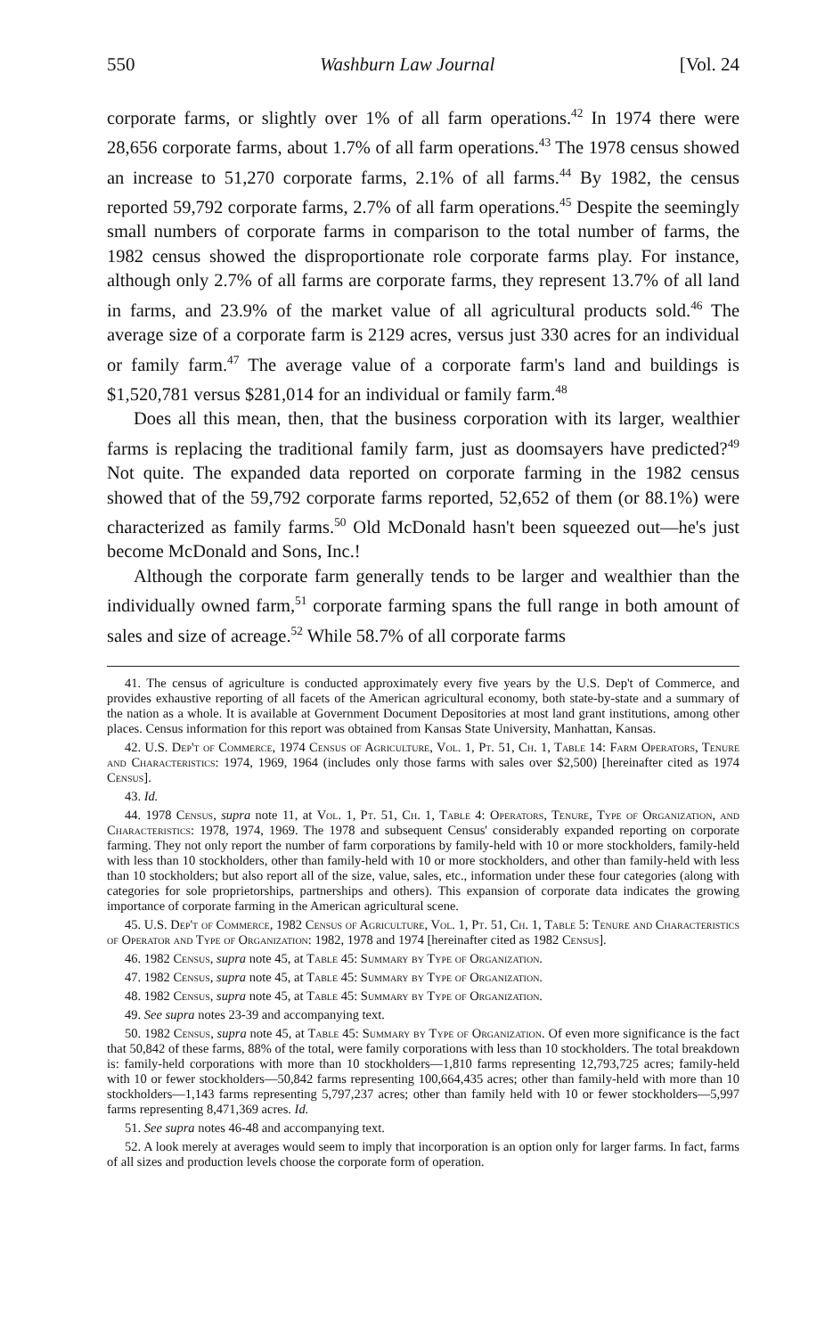550 Washburn Law Journal [Vol. 24
corporate farms, or slightly over 1% of all farm operations.<sup>42</sup> In 1974 there were 28,656 corporate farms, about 1.7% of all farm operations.<sup>43</sup> The 1978 census showed an increase to 51,270 corporate farms, 2.1% of all farms.<sup>44</sup> By 1982, the census reported 59,792 corporate farms, 2.7% of all farm operations.<sup>45</sup> Despite the seemingly small numbers of corporate farms in comparison to the total number of farms, the 1982 census showed the disproportionate role corporate farms play. For instance, although only 2.7% of all farms are corporate farms, they represent 13.7% of all land in farms, and 23.9% of the market value of all agricultural products sold.<sup>46</sup> The average size of a corporate farm is 2129 acres, versus just 330 acres for an individual or family farm.<sup>47</sup> The average value of a corporate farm's land and buildings is $1,520,781 versus $281,014 for an individual or family farm.<sup>48</sup>
Does all this mean, then, that the business corporation with its larger, wealthier farms is replacing the traditional family farm, just as doomsayers have predicted?<sup>49</sup> Not quite. The expanded data reported on corporate farming in the 1982 census showed that of the 59,792 corporate farms reported, 52,652 of them (or 88.1%) were characterized as family farms.<sup>50</sup> Old McDonald hasn't been squeezed out—he's just become McDonald and Sons, Inc.!
Although the corporate farm generally tends to be larger and wealthier than the individually owned farm,<sup>51</sup> corporate farming spans the full range in both amount of sales and size of acreage.<sup>52</sup> While 58.7% of all corporate farms
41. The census of agriculture is conducted approximately every five years by the U.S. Dep't of Commerce, and provides exhaustive reporting of all facets of the American agricultural economy, both state-by-state and a summary of the nation as a whole. It is available at Government Document Depositories at most land grant institutions, among other places. Census information for this report was obtained from Kansas State University, Manhattan, Kansas.
42. U.S. Dep't of Commerce, 1974 Census of Agriculture, Vol. 1, Pt. 51, Ch. 1, Table 14: Farm Operators, Tenure and Characteristics: 1974, 1969, 1964 (includes only those farms with sales over $2,500) [hereinafter cited as 1974 Census].
43. Id.
44. 1978 Census, supra note 11, at Vol. 1, Pt. 51, Ch. 1, Table 4: Operators, Tenure, Type of Organization, and Characteristics: 1978, 1974, 1969. The 1978 and subsequent Census' considerably expanded reporting on corporate farming. They not only report the number of farm corporations by family-held with 10 or more stockholders, family-held with less than 10 stockholders, other than family-held with 10 or more stockholders, and other than family-held with less than 10 stockholders; but also report all of the size, value, sales, etc., information under these four categories (along with categories for sole proprietorships, partnerships and others). This expansion of corporate data indicates the growing importance of corporate farming in the American agricultural scene.
45. U.S. Dep't of Commerce, 1982 Census of Agriculture, Vol. 1, Pt. 51, Ch. 1, Table 5: Tenure and Characteristics of Operator and Type of Organization: 1982, 1978 and 1974 [hereinafter cited as 1982 Census].
46. 1982 Census, supra note 45, at Table 45: Summary by Type of Organization.
47. 1982 Census, supra note 45, at Table 45: Summary by Type of Organization.
48. 1982 Census, supra note 45, at Table 45: Summary by Type of Organization.
49. See supra notes 23-39 and accompanying text.
50. 1982 Census, supra note 45, at Table 45: Summary by Type of Organization. Of even more significance is the fact that 50,842 of these farms, 88% of the total, were family corporations with less than 10 stockholders. The total breakdown is: family-held corporations with more than 10 stockholders—1,810 farms representing 12,793,725 acres; family-held with 10 or fewer stockholders—50,842 farms representing 100,664,435 acres; other than family-held with more than 10 stockholders—1,143 farms representing 5,797,237 acres; other than family held with 10 or fewer stockholders—5,997 farms representing 8,471,369 acres. Id.
51. See supra notes 46-48 and accompanying text.
52. A look merely at averages would seem to imply that incorporation is an option only for larger farms. In fact, farms of all sizes and production levels choose the corporate form of operation.